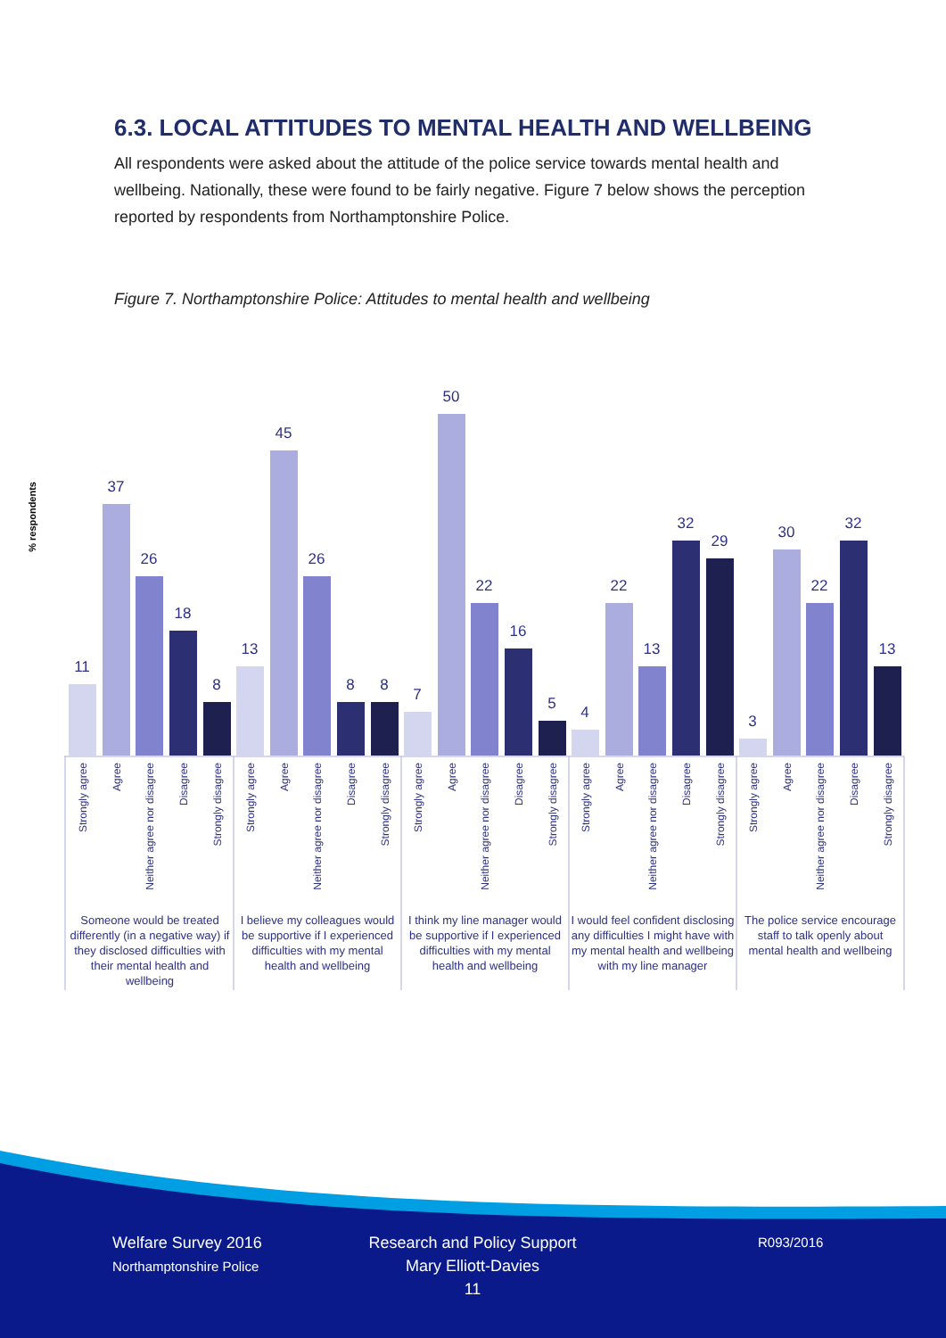6.3. LOCAL ATTITUDES TO MENTAL HEALTH AND WELLBEING
All respondents were asked about the attitude of the police service towards mental health and wellbeing. Nationally, these were found to be fairly negative. Figure 7 below shows the perception reported by respondents from Northamptonshire Police.
Figure 7. Northamptonshire Police: Attitudes to mental health and wellbeing
% respondents
11
37
26
18
8
13
45
26
8
8
7
50
22
16
5
4
22
13
32
29
3
30
22
32
13
Strongly agree
Agree
Neither agree nor disagree
Disagree
Strongly disagree
Strongly agree
Agree
Neither agree nor disagree
Disagree
Strongly disagree
Strongly agree
Agree
Neither agree nor disagree
Disagree
Strongly disagree
Strongly agree
Agree
Neither agree nor disagree
Disagree
Strongly disagree
Strongly agree
Agree
Neither agree nor disagree
Disagree
Strongly disagree
Someone would be treated
differently (in a negative way) if
they disclosed difficulties with
their mental health and
wellbeing
I believe my colleagues would
be supportive if I experienced
difficulties with my mental
health and wellbeing
I think my line manager would
be supportive if I experienced
difficulties with my mental
health and wellbeing
I would feel confident disclosing
any difficulties I might have with
my mental health and wellbeing
with my line manager
The police service encourage
staff to talk openly about
mental health and wellbeing
Welfare Survey 2016
Northamptonshire Police
Research and Policy Support
Mary Elliott-Davies
11
R093/2016